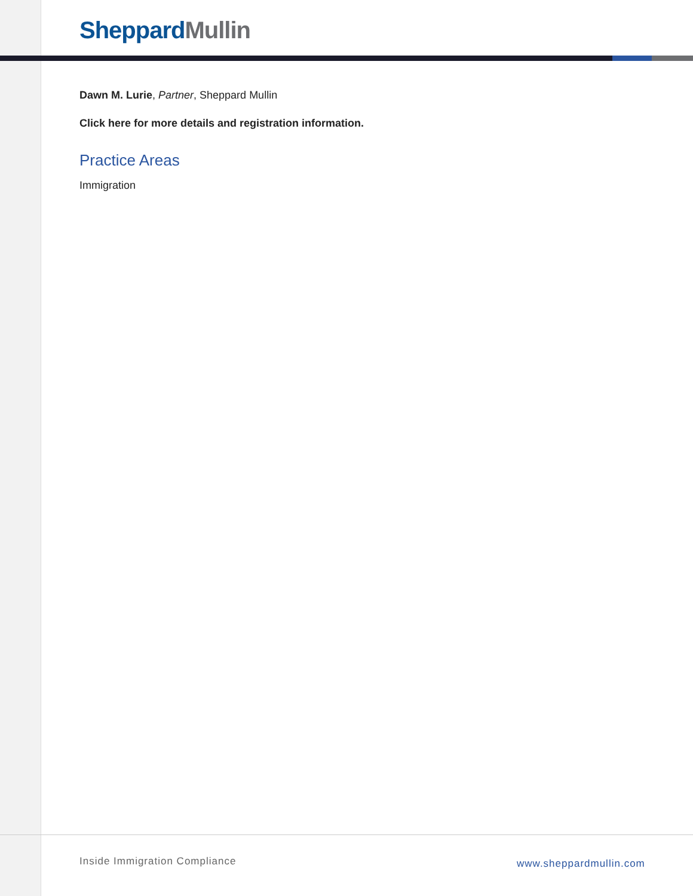Sheppard Mullin
Dawn M. Lurie, Partner, Sheppard Mullin
Click here for more details and registration information.
Practice Areas
Immigration
Inside Immigration Compliance www.sheppardmullin.com